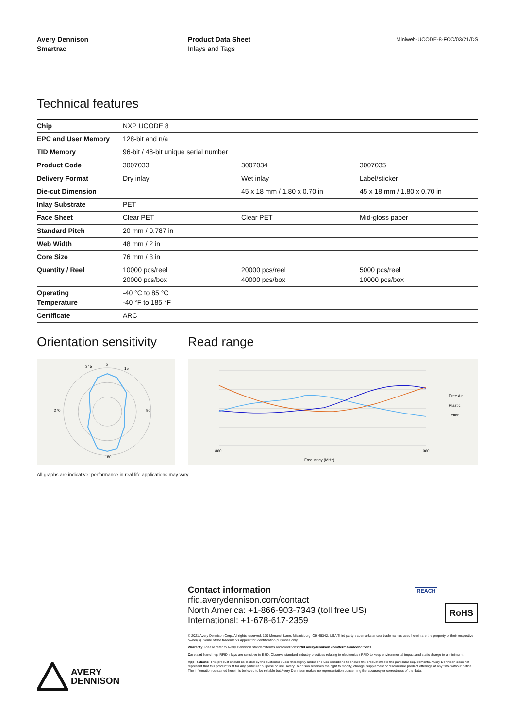Avery Dennison
Smartrac
Product Data Sheet
Inlays and Tags
Miniweb-UCODE-8-FCC/03/21/DS
Technical features
| Chip | NXP UCODE 8 | | |
| EPC and User Memory | 128-bit and n/a | | |
| TID Memory | 96-bit / 48-bit unique serial number | | |
| Product Code | 3007033 | 3007034 | 3007035 |
| Delivery Format | Dry inlay | Wet inlay | Label/sticker |
| Die-cut Dimension | – | 45 x 18 mm / 1.80 x 0.70 in | 45 x 18 mm / 1.80 x 0.70 in |
| Inlay Substrate | PET | | |
| Face Sheet | Clear PET | Clear PET | Mid-gloss paper |
| Standard Pitch | 20 mm / 0.787 in | | |
| Web Width | 48 mm / 2 in | | |
| Core Size | 76 mm / 3 in | | |
| Quantity / Reel | 10000 pcs/reel 20000 pcs/box | 20000 pcs/reel 40000 pcs/box | 5000 pcs/reel 10000 pcs/box |
| Operating Temperature | -40 °C to 85 °C -40 °F to 185 °F | | |
| Certificate | ARC | | |
Orientation sensitivity
0
345
15
90
270
180
Read range
Free Air
Plastic
Teflon
Frequency (MHz)
860
960
All graphs are indicative: performance in real life applications may vary.
Contact information
rfid.averydennison.com/contact
North America: +1-866-903-7343 (toll free US)
International: +1-678-617-2359
RoHS
REACH
© 2021 Avery Dennison Corp. All rights reserved. 170 Monarch Lane, Miamisburg, OH 45342, USA Third party trademarks and/or trade names used herein are the property of their respective owner(s). Some of the trademarks appear for identification purposes only.
Warranty: Please refer to Avery Dennison standard terms and conditions: rfid.averydennison.com/termsandconditions
Care and handling: RFID inlays are sensitive to ESD. Observe standard industry practices relating to electronics / RFID to keep environmental impact and static charge to a minimum.
Applications: This product should be tested by the customer / user thoroughly under end use conditions to ensure the product meets the particular requirements. Avery Dennison does not represent that this product is fit for any particular purpose or use. Avery Dennison reserves the right to modify, change, supplement or discontinue product offerings at any time without notice. The information contained herein is believed to be reliable but Avery Dennison makes no representation concerning the accuracy or correctness of the data.
AVERY
DENNISON